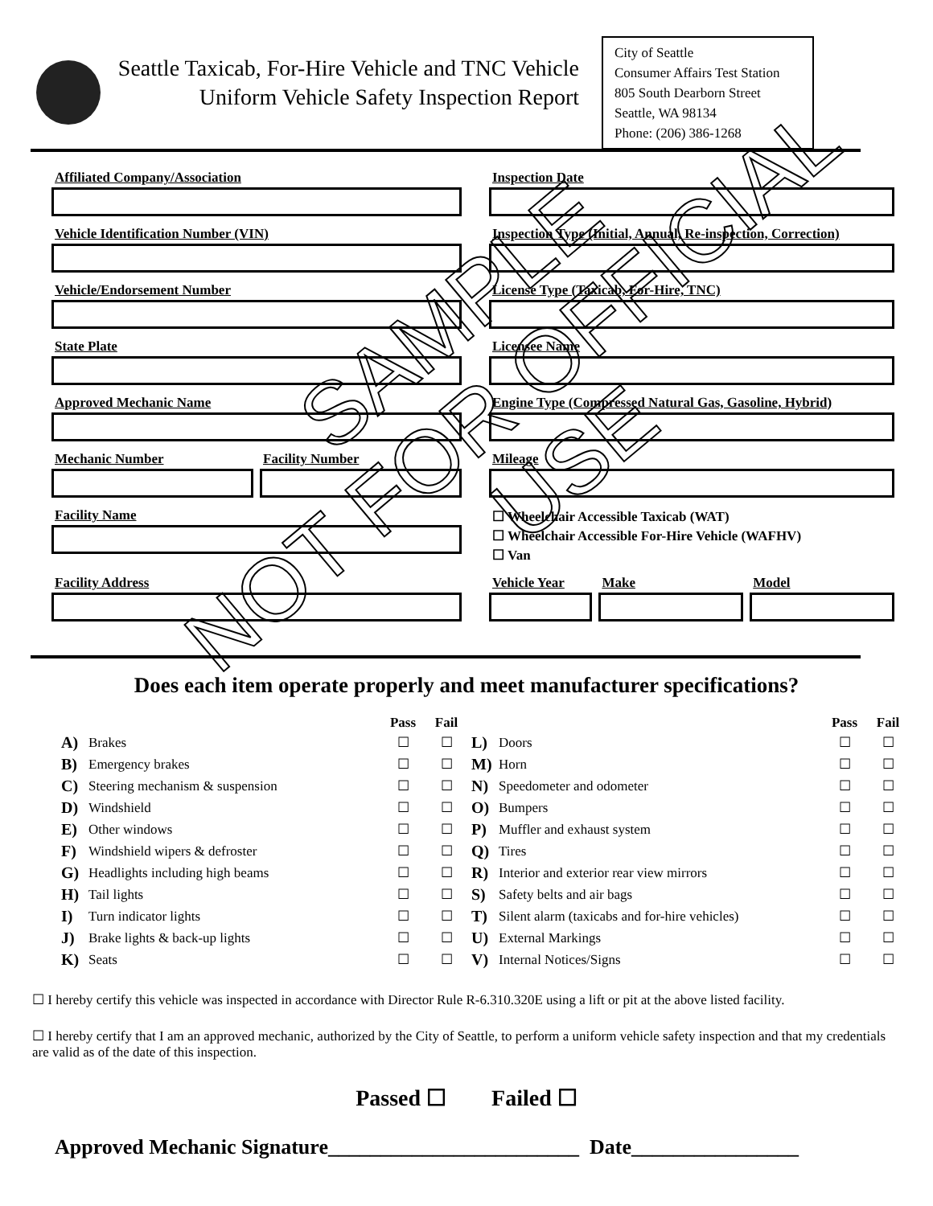Seattle Taxicab, For-Hire Vehicle and TNC Vehicle
Uniform Vehicle Safety Inspection Report
City of Seattle
Consumer Affairs Test Station
805 South Dearborn Street
Seattle, WA 98134
Phone: (206) 386-1268
Affiliated Company/Association
Inspection Date
Vehicle Identification Number (VIN)
Inspection Type (Initial, Annual, Re-inspection, Correction)
Vehicle/Endorsement Number
License Type (Taxicab, For-Hire, TNC)
State Plate
Licensee Name
Approved Mechanic Name
Engine Type (Compressed Natural Gas, Gasoline, Hybrid)
Mechanic Number Facility Number
Mileage
Facility Name
☐ Wheelchair Accessible Taxicab (WAT)
☐ Wheelchair Accessible For-Hire Vehicle (WAFHV)
☐ Van
Facility Address
Vehicle Year Make Model
Does each item operate properly and meet manufacturer specifications?
| | | Pass | Fail | | | Pass | Fail |
| --- | --- | --- | --- | --- | --- | --- | --- |
| A) | Brakes | ☐ | ☐ | L) | Doors | ☐ | ☐ |
| B) | Emergency brakes | ☐ | ☐ | M) | Horn | ☐ | ☐ |
| C) | Steering mechanism & suspension | ☐ | ☐ | N) | Speedometer and odometer | ☐ | ☐ |
| D) | Windshield | ☐ | ☐ | O) | Bumpers | ☐ | ☐ |
| E) | Other windows | ☐ | ☐ | P) | Muffler and exhaust system | ☐ | ☐ |
| F) | Windshield wipers & defroster | ☐ | ☐ | Q) | Tires | ☐ | ☐ |
| G) | Headlights including high beams | ☐ | ☐ | R) | Interior and exterior rear view mirrors | ☐ | ☐ |
| H) | Tail lights | ☐ | ☐ | S) | Safety belts and air bags | ☐ | ☐ |
| I) | Turn indicator lights | ☐ | ☐ | T) | Silent alarm (taxicabs and for-hire vehicles) | ☐ | ☐ |
| J) | Brake lights & back-up lights | ☐ | ☐ | U) | External Markings | ☐ | ☐ |
| K) | Seats | ☐ | ☐ | V) | Internal Notices/Signs | ☐ | ☐ |
☐ I hereby certify this vehicle was inspected in accordance with Director Rule R-6.310.320E using a lift or pit at the above listed facility.
☐ I hereby certify that I am an approved mechanic, authorized by the City of Seattle, to perform a uniform vehicle safety inspection and that my credentials are valid as of the date of this inspection.
Passed ☐ Failed ☐
Approved Mechanic Signature________________________ Date________________
SAMPLE
NOT FOR OFFICIAL USE